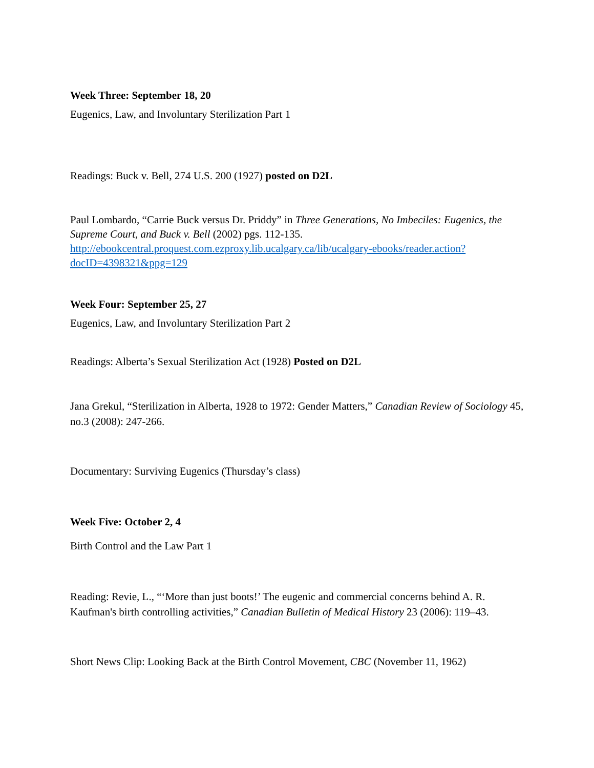Week Three: September 18, 20
Eugenics, Law, and Involuntary Sterilization Part 1
Readings: Buck v. Bell, 274 U.S. 200 (1927) posted on D2L
Paul Lombardo, “Carrie Buck versus Dr. Priddy” in Three Generations, No Imbeciles: Eugenics, the Supreme Court, and Buck v. Bell (2002) pgs. 112-135. http://ebookcentral.proquest.com.ezproxy.lib.ucalgary.ca/lib/ucalgary-ebooks/reader.action?docID=4398321&ppg=129
Week Four: September 25, 27
Eugenics, Law, and Involuntary Sterilization Part 2
Readings: Alberta’s Sexual Sterilization Act (1928) Posted on D2L
Jana Grekul, “Sterilization in Alberta, 1928 to 1972: Gender Matters,” Canadian Review of Sociology 45, no.3 (2008): 247-266.
Documentary: Surviving Eugenics (Thursday’s class)
Week Five: October 2, 4
Birth Control and the Law Part 1
Reading: Revie, L., “‘More than just boots!’ The eugenic and commercial concerns behind A. R. Kaufman's birth controlling activities,” Canadian Bulletin of Medical History 23 (2006): 119–43.
Short News Clip: Looking Back at the Birth Control Movement, CBC (November 11, 1962)